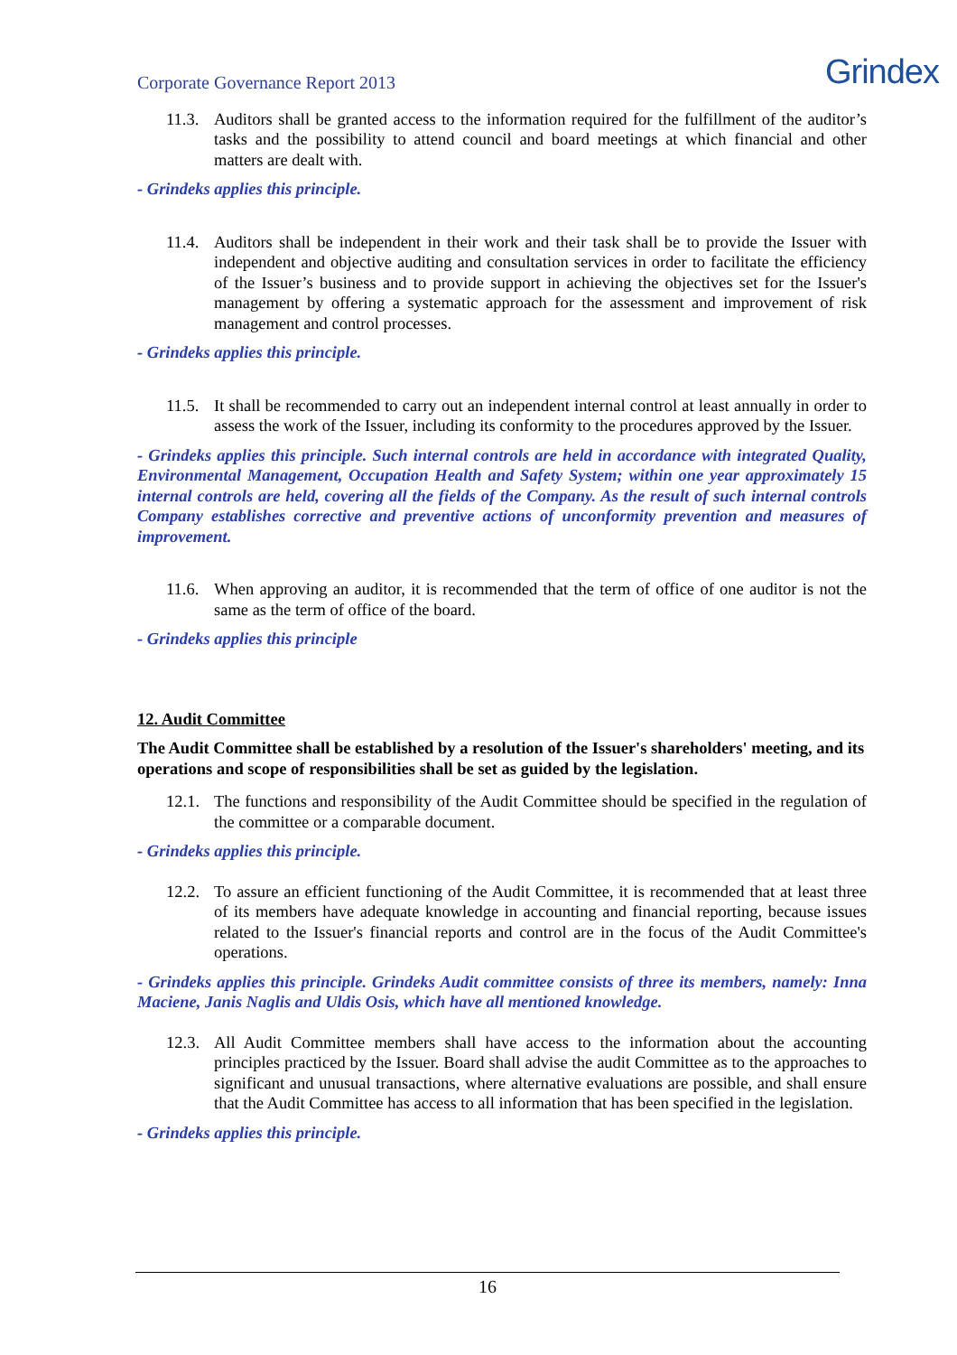Corporate Governance Report 2013
Grindex
11.3.
Auditors shall be granted access to the information required for the fulfillment of the auditor’s tasks and the possibility to attend council and board meetings at which financial and other matters are dealt with.
- Grindeks applies this principle.
11.4.
Auditors shall be independent in their work and their task shall be to provide the Issuer with independent and objective auditing and consultation services in order to facilitate the efficiency of the Issuer’s business and to provide support in achieving the objectives set for the Issuer's management by offering a systematic approach for the assessment and improvement of risk management and control processes.
- Grindeks applies this principle.
11.5.
It shall be recommended to carry out an independent internal control at least annually in order to assess the work of the Issuer, including its conformity to the procedures approved by the Issuer.
- Grindeks applies this principle. Such internal controls are held in accordance with integrated Quality, Environmental Management, Occupation Health and Safety System; within one year approximately 15 internal controls are held, covering all the fields of the Company. As the result of such internal controls Company establishes corrective and preventive actions of unconformity prevention and measures of improvement.
11.6.
When approving an auditor, it is recommended that the term of office of one auditor is not the same as the term of office of the board.
- Grindeks applies this principle
12. Audit Committee
The Audit Committee shall be established by a resolution of the Issuer's shareholders' meeting, and its operations and scope of responsibilities shall be set as guided by the legislation.
12.1.
The functions and responsibility of the Audit Committee should be specified in the regulation of the committee or a comparable document.
- Grindeks applies this principle.
12.2.
To assure an efficient functioning of the Audit Committee, it is recommended that at least three of its members have adequate knowledge in accounting and financial reporting, because issues related to the Issuer's financial reports and control are in the focus of the Audit Committee's operations.
- Grindeks applies this principle. Grindeks Audit committee consists of three its members, namely: Inna Maciene, Janis Naglis and Uldis Osis, which have all mentioned knowledge.
12.3.
All Audit Committee members shall have access to the information about the accounting principles practiced by the Issuer. Board shall advise the audit Committee as to the approaches to significant and unusual transactions, where alternative evaluations are possible, and shall ensure that the Audit Committee has access to all information that has been specified in the legislation.
- Grindeks applies this principle.
16